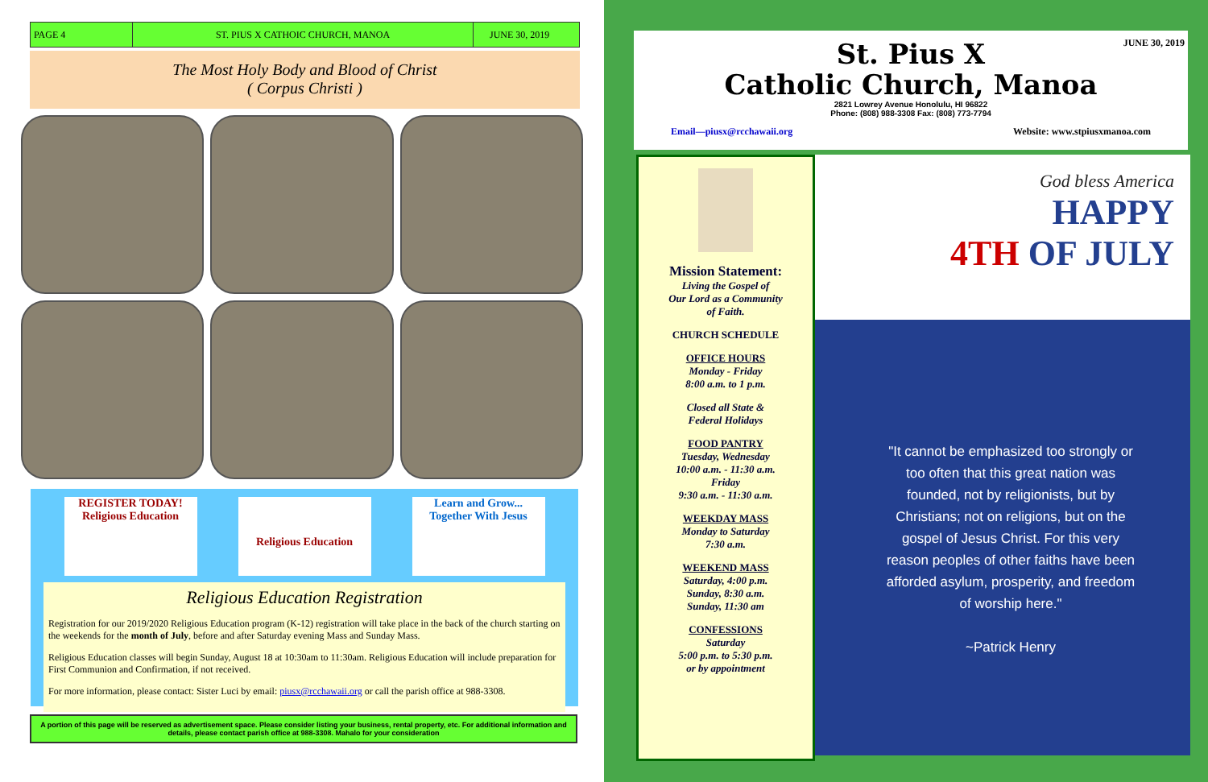PAGE 4 ST. PIUS X CATHOIC CHURCH, MANOA JUNE 30, 2019
The Most Holy Body and Blood of Christ
( Corpus Christi )
REGISTER TODAY!
Religious Education
Religious Education Learn and Grow... Together With Jesus
Religious Education Registration
Registration for our 2019/2020 Religious Education program (K-12) registration will take place in the back of the church starting on the weekends for the month of July, before and after Saturday evening Mass and Sunday Mass.
Religious Education classes will begin Sunday, August 18 at 10:30am to 11:30am. Religious Education will include preparation for First Communion and Confirmation, if not received.
For more information, please contact: Sister Luci by email: piusx@rcchawaii.org or call the parish office at 988-3308.
A portion of this page will be reserved as advertisement space. Please consider listing your business, rental property, etc. For additional information and details, please contact parish office at 988-3308. Mahalo for your consideration
JUNE 30, 2019
St. Pius X
Catholic Church, Manoa
2821 Lowrey Avenue Honolulu, HI 96822
Phone: (808) 988-3308 Fax: (808) 773-7794
Email—piusx@rcchawaii.org Website: www.stpiusxmanoa.com
Mission Statement:
Living the Gospel of
Our Lord as a Community
of Faith.
CHURCH SCHEDULE
OFFICE HOURS
Monday - Friday
8:00 a.m. to 1 p.m.
Closed all State &
Federal Holidays
FOOD PANTRY
Tuesday, Wednesday
10:00 a.m. - 11:30 a.m.
Friday
9:30 a.m. - 11:30 a.m.
WEEKDAY MASS
Monday to Saturday
7:30 a.m.
WEEKEND MASS
Saturday, 4:00 p.m.
Sunday, 8:30 a.m.
Sunday, 11:30 am
CONFESSIONS
Saturday
5:00 p.m. to 5:30 p.m.
or by appointment
God bless America
HAPPY
4TH OF JULY
"It cannot be emphasized too strongly or too often that this great nation was founded, not by religionists, but by Christians; not on religions, but on the gospel of Jesus Christ. For this very reason peoples of other faiths have been afforded asylum, prosperity, and freedom of worship here."
~Patrick Henry